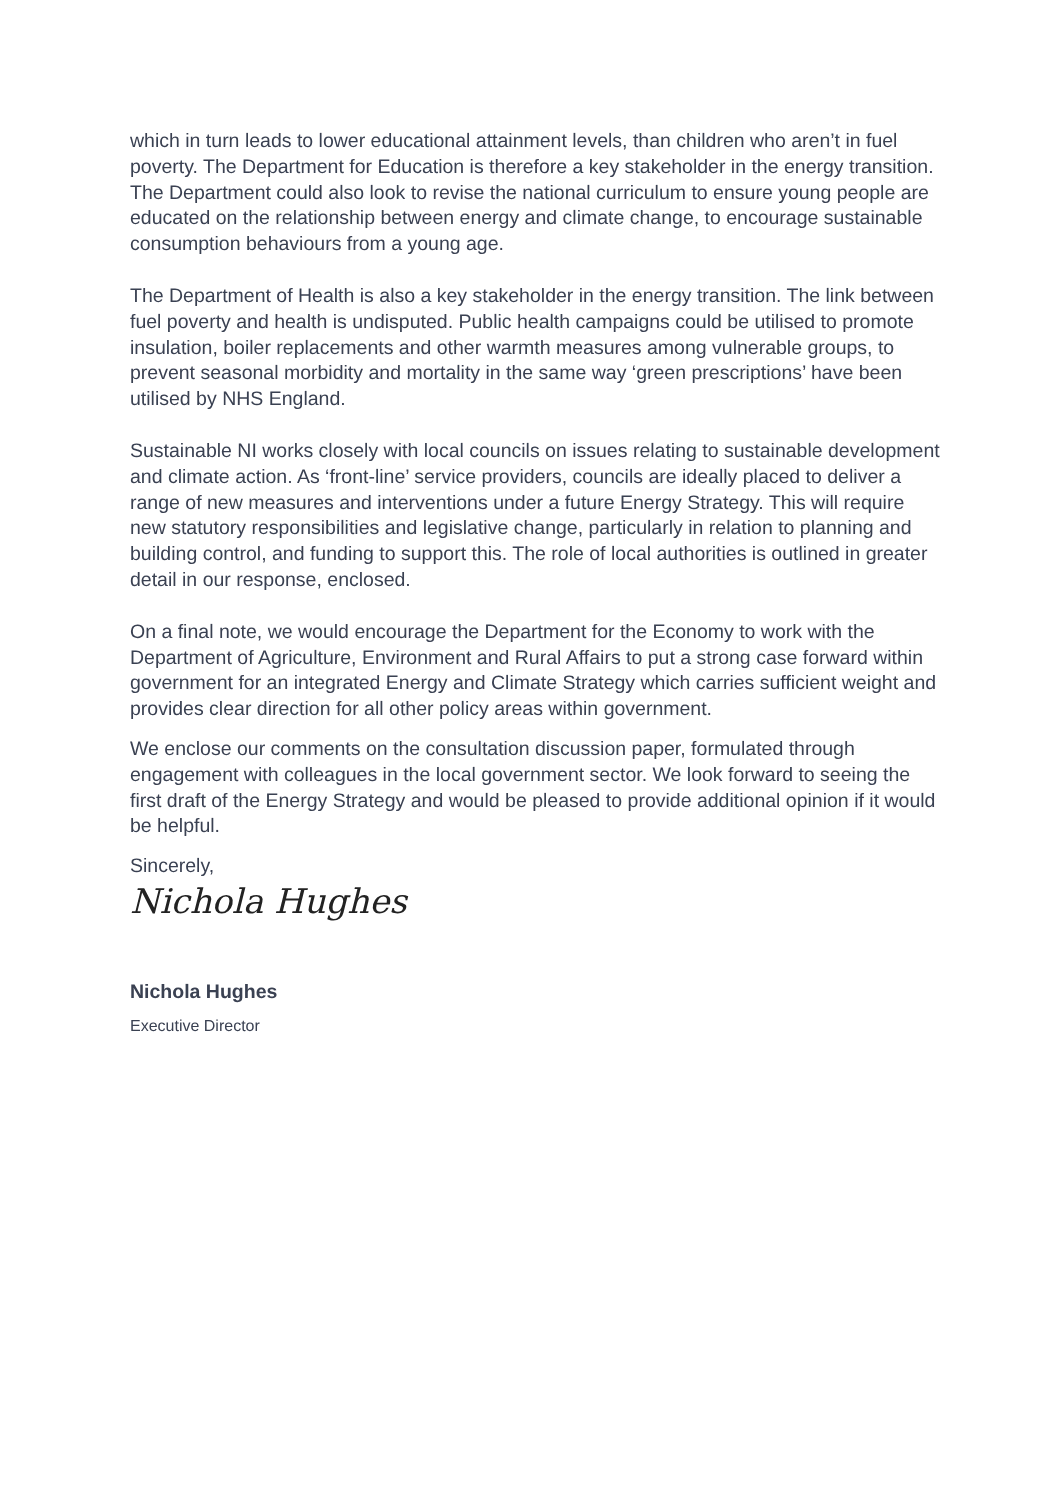which in turn leads to lower educational attainment levels, than children who aren’t in fuel poverty. The Department for Education is therefore a key stakeholder in the energy transition. The Department could also look to revise the national curriculum to ensure young people are educated on the relationship between energy and climate change, to encourage sustainable consumption behaviours from a young age.
The Department of Health is also a key stakeholder in the energy transition. The link between fuel poverty and health is undisputed. Public health campaigns could be utilised to promote insulation, boiler replacements and other warmth measures among vulnerable groups, to prevent seasonal morbidity and mortality in the same way ‘green prescriptions’ have been utilised by NHS England.
Sustainable NI works closely with local councils on issues relating to sustainable development and climate action. As ‘front-line’ service providers, councils are ideally placed to deliver a range of new measures and interventions under a future Energy Strategy. This will require new statutory responsibilities and legislative change, particularly in relation to planning and building control, and funding to support this. The role of local authorities is outlined in greater detail in our response, enclosed.
On a final note, we would encourage the Department for the Economy to work with the Department of Agriculture, Environment and Rural Affairs to put a strong case forward within government for an integrated Energy and Climate Strategy which carries sufficient weight and provides clear direction for all other policy areas within government.
We enclose our comments on the consultation discussion paper, formulated through engagement with colleagues in the local government sector. We look forward to seeing the first draft of the Energy Strategy and would be pleased to provide additional opinion if it would be helpful.
Sincerely,
Nichola Hughes
Nichola Hughes
Executive Director